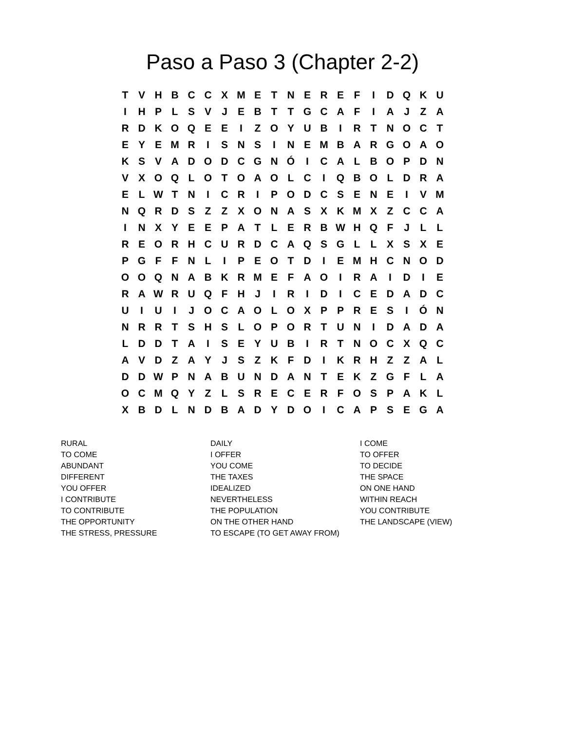Paso a Paso 3 (Chapter 2-2)
| T | V | H | B | C | C | X | M | E | T | N | E | R | E | F | I | D | Q | K | U |
| I | H | P | L | S | V | J | E | B | T | T | G | C | A | F | I | A | J | Z | A |
| R | D | K | O | Q | E | E | I | Z | O | Y | U | B | I | R | T | N | O | C | T |
| E | Y | E | M | R | I | S | N | S | I | N | E | M | B | A | R | G | O | A | O |
| K | S | V | A | D | O | D | C | G | N | Ó | I | C | A | L | B | O | P | D | N |
| V | X | O | Q | L | O | T | O | A | O | L | C | I | Q | B | O | L | D | R | A |
| E | L | W | T | N | I | C | R | I | P | O | D | C | S | E | N | E | I | V | M |
| N | Q | R | D | S | Z | Z | X | O | N | A | S | X | K | M | X | Z | C | C | A |
| I | N | X | Y | E | E | P | A | T | L | E | R | B | W | H | Q | F | J | L | L |
| R | E | O | R | H | C | U | R | D | C | A | Q | S | G | L | L | X | S | X | E |
| P | G | F | F | N | L | I | P | E | O | T | D | I | E | M | H | C | N | O | D |
| O | O | Q | N | A | B | K | R | M | E | F | A | O | I | R | A | I | D | I | E |
| R | A | W | R | U | Q | F | H | J | I | R | I | D | I | C | E | D | A | D | C |
| U | I | U | I | J | O | C | A | O | L | O | X | P | P | R | E | S | I | Ó | N |
| N | R | R | T | S | H | S | L | O | P | O | R | T | U | N | I | D | A | D | A |
| L | D | D | T | A | I | S | E | Y | U | B | I | R | T | N | O | C | X | Q | C |
| A | V | D | Z | A | Y | J | S | Z | K | F | D | I | K | R | H | Z | Z | A | L |
| D | D | W | P | N | A | B | U | N | D | A | N | T | E | K | Z | G | F | L | A |
| O | C | M | Q | Y | Z | L | S | R | E | C | E | R | F | O | S | P | A | K | L |
| X | B | D | L | N | D | B | A | D | Y | D | O | I | C | A | P | S | E | G | A |
RURAL
TO COME
ABUNDANT
DIFFERENT
YOU OFFER
I CONTRIBUTE
TO CONTRIBUTE
THE OPPORTUNITY
THE STRESS, PRESSURE
DAILY
I OFFER
YOU COME
THE TAXES
IDEALIZED
NEVERTHELESS
THE POPULATION
ON THE OTHER HAND
TO ESCAPE (TO GET AWAY FROM)
I COME
TO OFFER
TO DECIDE
THE SPACE
ON ONE HAND
WITHIN REACH
YOU CONTRIBUTE
THE LANDSCAPE (VIEW)